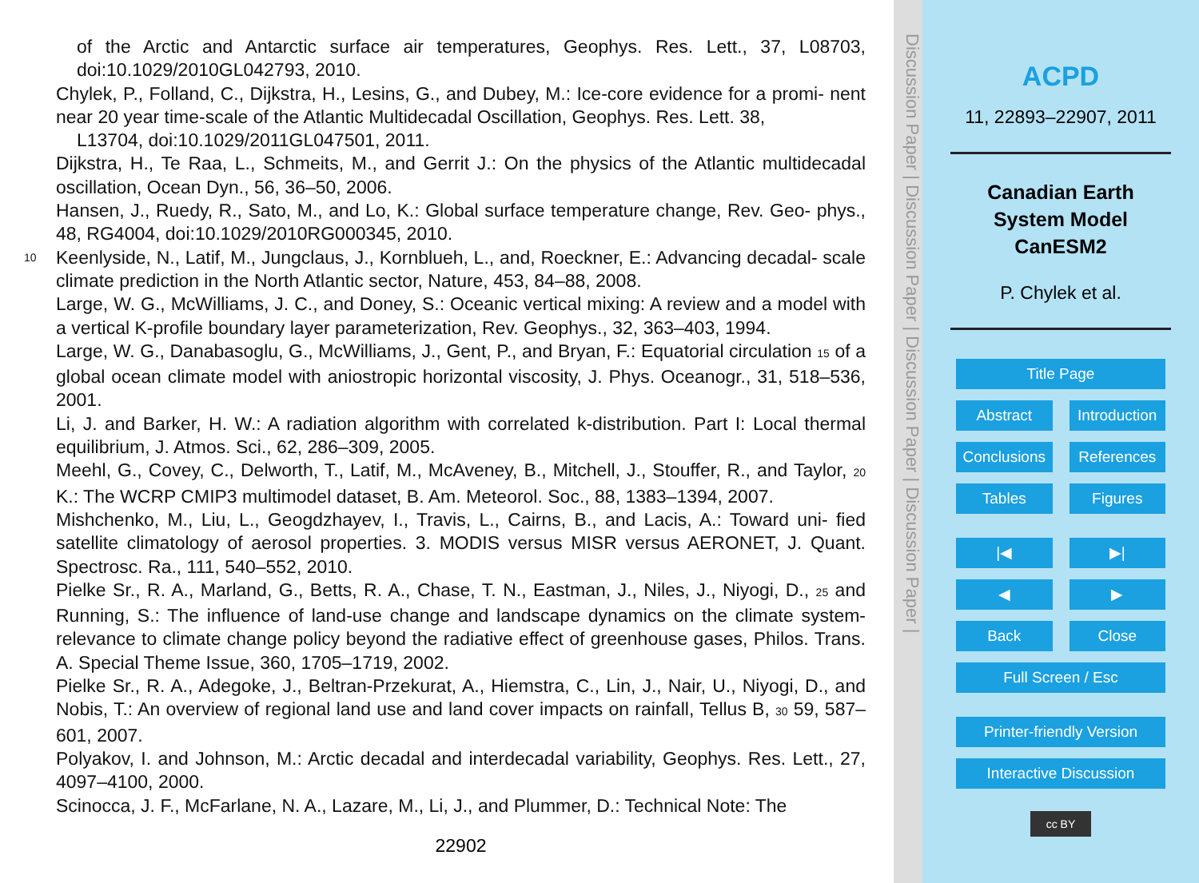of the Arctic and Antarctic surface air temperatures, Geophys. Res. Lett., 37, L08703, doi:10.1029/2010GL042793, 2010.
Chylek, P., Folland, C., Dijkstra, H., Lesins, G., and Dubey, M.: Ice-core evidence for a promi- nent near 20 year time-scale of the Atlantic Multidecadal Oscillation, Geophys. Res. Lett. 38,
L13704, doi:10.1029/2011GL047501, 2011.
Dijkstra, H., Te Raa, L., Schmeits, M., and Gerrit J.: On the physics of the Atlantic multidecadal oscillation, Ocean Dyn., 56, 36–50, 2006.
Hansen, J., Ruedy, R., Sato, M., and Lo, K.: Global surface temperature change, Rev. Geo- phys., 48, RG4004, doi:10.1029/2010RG000345, 2010.
10 Keenlyside, N., Latif, M., Jungclaus, J., Kornblueh, L., and, Roeckner, E.: Advancing decadal- scale climate prediction in the North Atlantic sector, Nature, 453, 84–88, 2008.
Large, W. G., McWilliams, J. C., and Doney, S.: Oceanic vertical mixing: A review and a model with a vertical K-profile boundary layer parameterization, Rev. Geophys., 32, 363–403, 1994.
Large, W. G., Danabasoglu, G., McWilliams, J., Gent, P., and Bryan, F.: Equatorial circulation 15 of a global ocean climate model with aniostropic horizontal viscosity, J. Phys. Oceanogr., 31, 518–536, 2001.
Li, J. and Barker, H. W.: A radiation algorithm with correlated k-distribution. Part I: Local thermal equilibrium, J. Atmos. Sci., 62, 286–309, 2005.
Meehl, G., Covey, C., Delworth, T., Latif, M., McAveney, B., Mitchell, J., Stouffer, R., and Taylor, 20 K.: The WCRP CMIP3 multimodel dataset, B. Am. Meteorol. Soc., 88, 1383–1394, 2007.
Mishchenko, M., Liu, L., Geogdzhayev, I., Travis, L., Cairns, B., and Lacis, A.: Toward uni- fied satellite climatology of aerosol properties. 3. MODIS versus MISR versus AERONET, J. Quant. Spectrosc. Ra., 111, 540–552, 2010.
Pielke Sr., R. A., Marland, G., Betts, R. A., Chase, T. N., Eastman, J., Niles, J., Niyogi, D., 25 and Running, S.: The influence of land-use change and landscape dynamics on the climate system- relevance to climate change policy beyond the radiative effect of greenhouse gases, Philos. Trans. A. Special Theme Issue, 360, 1705–1719, 2002.
Pielke Sr., R. A., Adegoke, J., Beltran-Przekurat, A., Hiemstra, C., Lin, J., Nair, U., Niyogi, D., and Nobis, T.: An overview of regional land use and land cover impacts on rainfall, Tellus B, 30 59, 587–601, 2007.
Polyakov, I. and Johnson, M.: Arctic decadal and interdecadal variability, Geophys. Res. Lett., 27, 4097–4100, 2000.
Scinocca, J. F., McFarlane, N. A., Lazare, M., Li, J., and Plummer, D.: Technical Note: The
22902
Discussion Paper | Discussion Paper | Discussion Paper | Discussion Paper |
ACPD
11, 22893–22907, 2011
Canadian Earth
System Model
CanESM2
P. Chylek et al.
Title Page
Abstract Introduction
Conclusions References
Tables Figures
|◀ ▶|
◀ ▶
Back Close
Full Screen / Esc
Printer-friendly Version
Interactive Discussion
cc BY